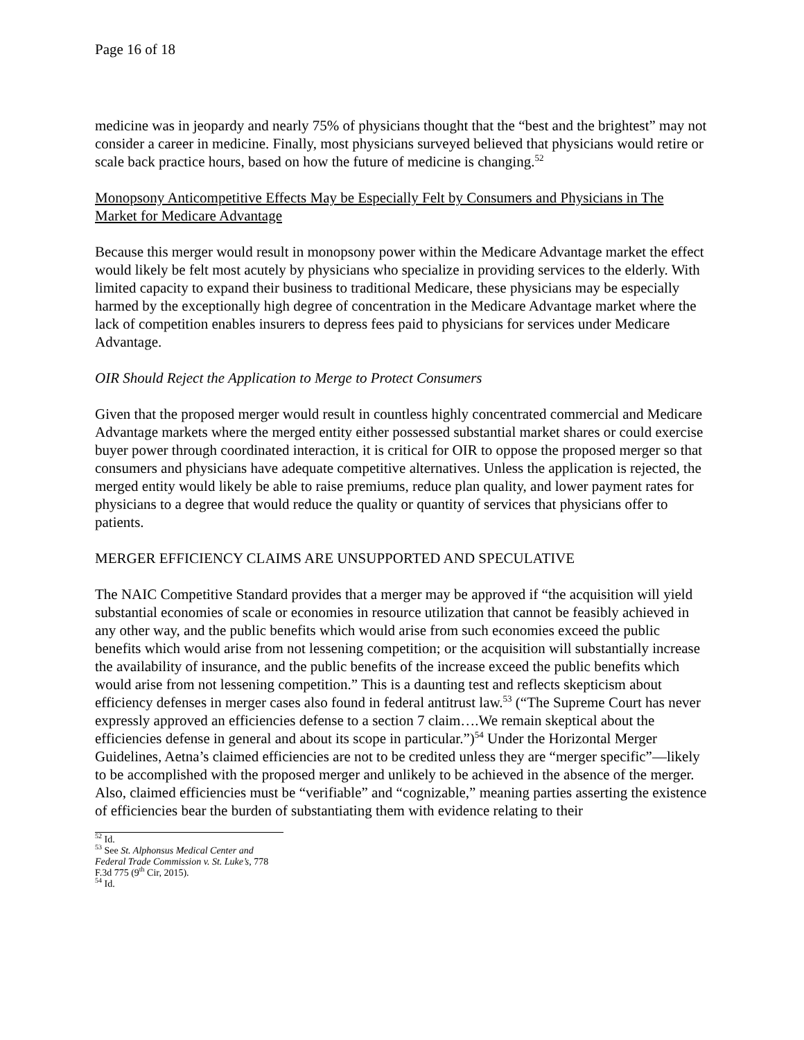Page 16 of 18
medicine was in jeopardy and nearly 75% of physicians thought that the “best and the brightest” may not consider a career in medicine. Finally, most physicians surveyed believed that physicians would retire or scale back practice hours, based on how the future of medicine is changing.<sup>52</sup>
Monopsony Anticompetitive Effects May be Especially Felt by Consumers and Physicians in The Market for Medicare Advantage
Because this merger would result in monopsony power within the Medicare Advantage market the effect would likely be felt most acutely by physicians who specialize in providing services to the elderly. With limited capacity to expand their business to traditional Medicare, these physicians may be especially harmed by the exceptionally high degree of concentration in the Medicare Advantage market where the lack of competition enables insurers to depress fees paid to physicians for services under Medicare Advantage.
OIR Should Reject the Application to Merge to Protect Consumers
Given that the proposed merger would result in countless highly concentrated commercial and Medicare Advantage markets where the merged entity either possessed substantial market shares or could exercise buyer power through coordinated interaction, it is critical for OIR to oppose the proposed merger so that consumers and physicians have adequate competitive alternatives. Unless the application is rejected, the merged entity would likely be able to raise premiums, reduce plan quality, and lower payment rates for physicians to a degree that would reduce the quality or quantity of services that physicians offer to patients.
MERGER EFFICIENCY CLAIMS ARE UNSUPPORTED AND SPECULATIVE
The NAIC Competitive Standard provides that a merger may be approved if “the acquisition will yield substantial economies of scale or economies in resource utilization that cannot be feasibly achieved in any other way, and the public benefits which would arise from such economies exceed the public benefits which would arise from not lessening competition; or the acquisition will substantially increase the availability of insurance, and the public benefits of the increase exceed the public benefits which would arise from not lessening competition.” This is a daunting test and reflects skepticism about efficiency defenses in merger cases also found in federal antitrust law.<sup>53</sup> (“The Supreme Court has never expressly approved an efficiencies defense to a section 7 claim….We remain skeptical about the efficiencies defense in general and about its scope in particular.”)<sup>54</sup> Under the Horizontal Merger Guidelines, Aetna’s claimed efficiencies are not to be credited unless they are “merger specific”—likely to be accomplished with the proposed merger and unlikely to be achieved in the absence of the merger. Also, claimed efficiencies must be “verifiable” and “cognizable,” meaning parties asserting the existence of efficiencies bear the burden of substantiating them with evidence relating to their
<sup>52</sup> Id.
<sup>53</sup> See St. Alphonsus Medical Center and Federal Trade Commission v. St. Luke’s, 778 F.3d 775 (9<sup>th</sup> Cir, 2015).
<sup>54</sup> Id.